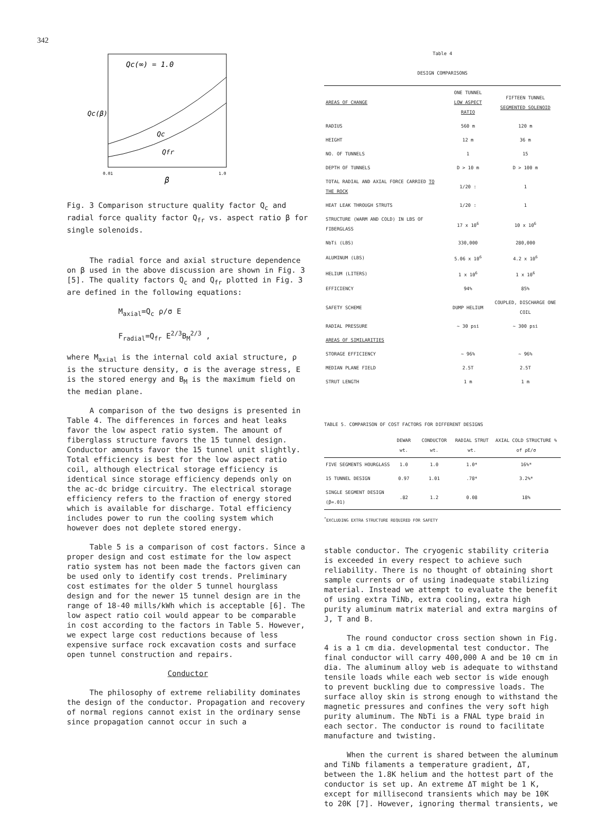342
Qc(∞) = 1.0
Qc
Qfr
Qc(β)
β
0.01
1.0
Fig. 3 Comparison structure quality factor Q<sub>c</sub> and radial force quality factor Q<sub>fr</sub> vs. aspect ratio β for single solenoids.
The radial force and axial structure dependence on β used in the above discussion are shown in Fig. 3 [5]. The quality factors Q<sub>c</sub> and Q<sub>fr</sub> plotted in Fig. 3 are defined in the following equations:
M<sub>axial</sub>=Q<sub>c</sub> ρ/σ E
F<sub>radial</sub>=Q<sub>fr</sub> E<sup>2/3</sup>B<sub>M</sub><sup>2/3</sup> ,
where M<sub>axial</sub> is the internal cold axial structure, ρ is the structure density, σ is the average stress, E is the stored energy and B<sub>M</sub> is the maximum field on the median plane.
A comparison of the two designs is presented in Table 4. The differences in forces and heat leaks favor the low aspect ratio system. The amount of fiberglass structure favors the 15 tunnel design. Conductor amounts favor the 15 tunnel unit slightly. Total efficiency is best for the low aspect ratio coil, although electrical storage efficiency is identical since storage efficiency depends only on the ac-dc bridge circuitry. The electrical storage efficiency refers to the fraction of energy stored which is available for discharge. Total efficiency includes power to run the cooling system which however does not deplete stored energy.
Table 5 is a comparison of cost factors. Since a proper design and cost estimate for the low aspect ratio system has not been made the factors given can be used only to identify cost trends. Preliminary cost estimates for the older 5 tunnel hourglass design and for the newer 15 tunnel design are in the range of 18-40 mills/kWh which is acceptable [6]. The low aspect ratio coil would appear to be comparable in cost according to the factors in Table 5. However, we expect large cost reductions because of less expensive surface rock excavation costs and surface open tunnel construction and repairs.
Conductor
The philosophy of extreme reliability dominates the design of the conductor. Propagation and recovery of normal regions cannot exist in the ordinary sense since propagation cannot occur in such a
Table 4
DESIGN COMPARISONS
| AREAS OF CHANGE | ONE TUNNEL LOW ASPECT RATIO | FIFTEEN TUNNEL SEGMENTED SOLENOID |
| --- | --- | --- |
| RADIUS | 560 m | 120 m |
| HEIGHT | 12 m | 36 m |
| NO. OF TUNNELS | 1 | 15 |
| DEPTH OF TUNNELS | D > 10 m | D > 100 m |
| TOTAL RADIAL AND AXIAL FORCE CARRIED TO THE ROCK | 1/20 : | 1 |
| HEAT LEAK THROUGH STRUTS | 1/20 : | 1 |
| STRUCTURE (WARM AND COLD) IN LBS OF FIBERGLASS | 17 x 10<sup>6</sup> | 10 x 10<sup>6</sup> |
| NbTi (LBS) | 330,000 | 280,000 |
| ALUMINUM (LBS) | 5.06 x 10<sup>6</sup> | 4.2 x 10<sup>6</sup> |
| HELIUM (LITERS) | 1 x 10<sup>6</sup> | 1 x 10<sup>6</sup> |
| EFFICIENCY | 94% | 85% |
| SAFETY SCHEME | DUMP HELIUM | COUPLED, DISCHARGE ONE COIL |
| RADIAL PRESSURE | ∼ 30 psi | ∼ 300 psi |
| AREAS OF SIMILARITIES | | |
| STORAGE EFFICIENCY | ∼ 96% | ∼ 96% |
| MEDIAN PLANE FIELD | 2.5T | 2.5T |
| STRUT LENGTH | 1 m | 1 m |
TABLE 5. COMPARISON OF COST FACTORS FOR DIFFERENT DESIGNS
| | DEWAR wt. | CONDUCTOR wt. | RADIAL STRUT wt. | AXIAL COLD STRUCTURE % of ρE/σ |
| --- | --- | --- | --- | --- |
| FIVE SEGMENTS HOURGLASS | 1.0 | 1.0 | 1.0* | 16%* |
| 15 TUNNEL DESIGN | 0.97 | 1.01 | .78* | 3.2%* |
| SINGLE SEGMENT DESIGN (β=.01) | .82 | 1.2 | 0.08 | 18% |
<sup>*</sup> EXCLUDING EXTRA STRUCTURE REQUIRED FOR SAFETY
stable conductor. The cryogenic stability criteria is exceeded in every respect to achieve such reliability. There is no thought of obtaining short sample currents or of using inadequate stabilizing material. Instead we attempt to evaluate the benefit of using extra TiNb, extra cooling, extra high purity aluminum matrix material and extra margins of J, T and B.
The round conductor cross section shown in Fig. 4 is a 1 cm dia. developmental test conductor. The final conductor will carry 400,000 A and be 10 cm in dia. The aluminum alloy web is adequate to withstand tensile loads while each web sector is wide enough to prevent buckling due to compressive loads. The surface alloy skin is strong enough to withstand the magnetic pressures and confines the very soft high purity aluminum. The NbTi is a FNAL type braid in each sector. The conductor is round to facilitate manufacture and twisting.
When the current is shared between the aluminum and TiNb filaments a temperature gradient, ΔT, between the 1.8K helium and the hottest part of the conductor is set up. An extreme ΔT might be 1 K, except for millisecond transients which may be 10K to 20K [7]. However, ignoring thermal transients, we